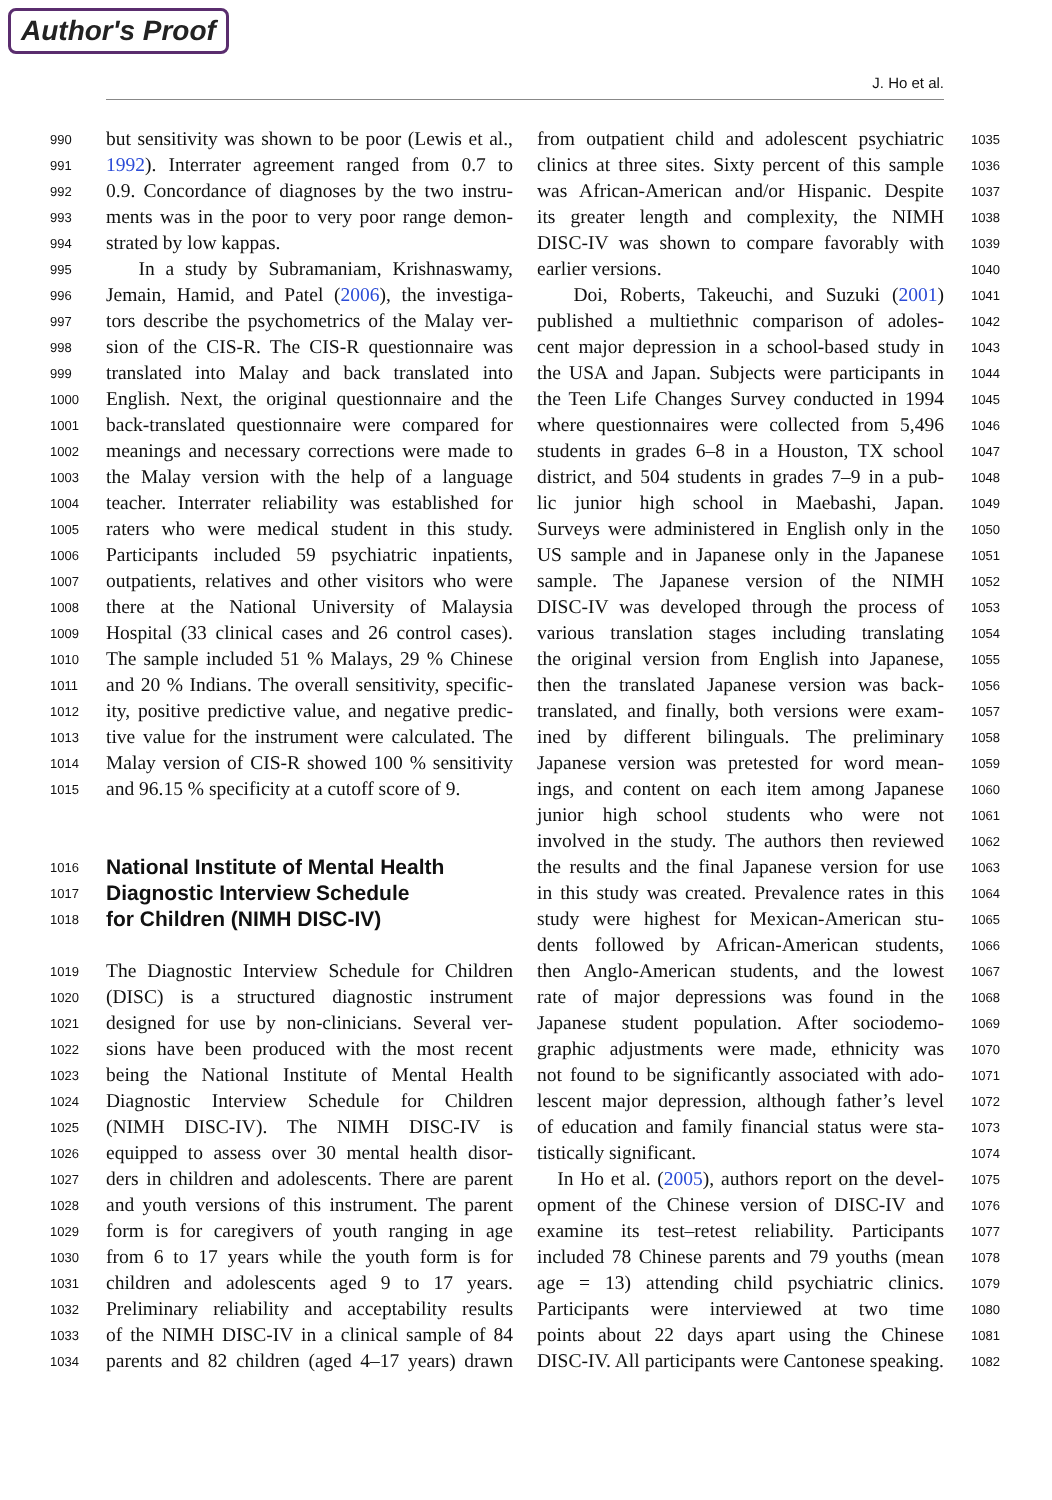Author's Proof
J. Ho et al.
990
991
992
993
994
995
996
997
998
999
1000
1001
1002
1003
1004
1005
1006
1007
1008
1009
1010
1011
1012
1013
1014
1015
1016
1017
1018
1019
1020
1021
1022
1023
1024
1025
1026
1027
1028
1029
1030
1031
1032
1033
1034
but sensitivity was shown to be poor (Lewis et al.,
1992). Interrater agreement ranged from 0.7 to
0.9. Concordance of diagnoses by the two instru-
ments was in the poor to very poor range demon-
strated by low kappas.
In a study by Subramaniam, Krishnaswamy,
Jemain, Hamid, and Patel (2006), the investiga-
tors describe the psychometrics of the Malay ver-
sion of the CIS-R. The CIS-R questionnaire was
translated into Malay and back translated into
English. Next, the original questionnaire and the
back-translated questionnaire were compared for
meanings and necessary corrections were made to
the Malay version with the help of a language
teacher. Interrater reliability was established for
raters who were medical student in this study.
Participants included 59 psychiatric inpatients,
outpatients, relatives and other visitors who were
there at the National University of Malaysia
Hospital (33 clinical cases and 26 control cases).
The sample included 51 % Malays, 29 % Chinese
and 20 % Indians. The overall sensitivity, specific-
ity, positive predictive value, and negative predic-
tive value for the instrument were calculated. The
Malay version of CIS-R showed 100 % sensitivity
and 96.15 % specificity at a cutoff score of 9.
National Institute of Mental Health
Diagnostic Interview Schedule
for Children (NIMH DISC-IV)
The Diagnostic Interview Schedule for Children
(DISC) is a structured diagnostic instrument
designed for use by non-clinicians. Several ver-
sions have been produced with the most recent
being the National Institute of Mental Health
Diagnostic Interview Schedule for Children
(NIMH DISC-IV). The NIMH DISC-IV is
equipped to assess over 30 mental health disor-
ders in children and adolescents. There are parent
and youth versions of this instrument. The parent
form is for caregivers of youth ranging in age
from 6 to 17 years while the youth form is for
children and adolescents aged 9 to 17 years.
Preliminary reliability and acceptability results
of the NIMH DISC-IV in a clinical sample of 84
parents and 82 children (aged 4–17 years) drawn
from outpatient child and adolescent psychiatric
clinics at three sites. Sixty percent of this sample
was African-American and/or Hispanic. Despite
its greater length and complexity, the NIMH
DISC-IV was shown to compare favorably with
earlier versions.
Doi, Roberts, Takeuchi, and Suzuki (2001)
published a multiethnic comparison of adoles-
cent major depression in a school-based study in
the USA and Japan. Subjects were participants in
the Teen Life Changes Survey conducted in 1994
where questionnaires were collected from 5,496
students in grades 6–8 in a Houston, TX school
district, and 504 students in grades 7–9 in a pub-
lic junior high school in Maebashi, Japan.
Surveys were administered in English only in the
US sample and in Japanese only in the Japanese
sample. The Japanese version of the NIMH
DISC-IV was developed through the process of
various translation stages including translating
the original version from English into Japanese,
then the translated Japanese version was back-
translated, and finally, both versions were exam-
ined by different bilinguals. The preliminary
Japanese version was pretested for word mean-
ings, and content on each item among Japanese
junior high school students who were not
involved in the study. The authors then reviewed
the results and the final Japanese version for use
in this study was created. Prevalence rates in this
study were highest for Mexican-American stu-
dents followed by African-American students,
then Anglo-American students, and the lowest
rate of major depressions was found in the
Japanese student population. After sociodemo-
graphic adjustments were made, ethnicity was
not found to be significantly associated with ado-
lescent major depression, although father’s level
of education and family financial status were sta-
tistically significant.
In Ho et al. (2005), authors report on the devel-
opment of the Chinese version of DISC-IV and
examine its test–retest reliability. Participants
included 78 Chinese parents and 79 youths (mean
age = 13) attending child psychiatric clinics.
Participants were interviewed at two time
points about 22 days apart using the Chinese
DISC-IV. All participants were Cantonese speaking.
1035
1036
1037
1038
1039
1040
1041
1042
1043
1044
1045
1046
1047
1048
1049
1050
1051
1052
1053
1054
1055
1056
1057
1058
1059
1060
1061
1062
1063
1064
1065
1066
1067
1068
1069
1070
1071
1072
1073
1074
1075
1076
1077
1078
1079
1080
1081
1082